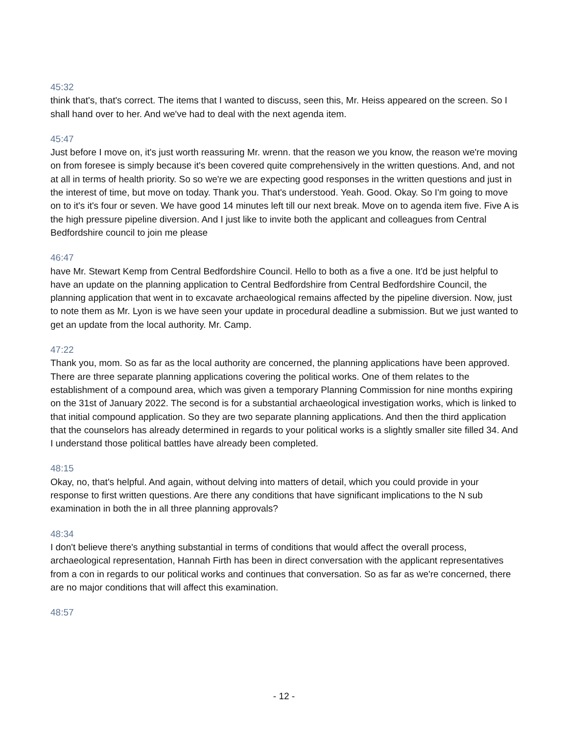45:32
think that's, that's correct. The items that I wanted to discuss, seen this, Mr. Heiss appeared on the screen. So I shall hand over to her. And we've had to deal with the next agenda item.
45:47
Just before I move on, it's just worth reassuring Mr. wrenn. that the reason we you know, the reason we're moving on from foresee is simply because it's been covered quite comprehensively in the written questions. And, and not at all in terms of health priority. So so we're we are expecting good responses in the written questions and just in the interest of time, but move on today. Thank you. That's understood. Yeah. Good. Okay. So I'm going to move on to it's it's four or seven. We have good 14 minutes left till our next break. Move on to agenda item five. Five A is the high pressure pipeline diversion. And I just like to invite both the applicant and colleagues from Central Bedfordshire council to join me please
46:47
have Mr. Stewart Kemp from Central Bedfordshire Council. Hello to both as a five a one. It'd be just helpful to have an update on the planning application to Central Bedfordshire from Central Bedfordshire Council, the planning application that went in to excavate archaeological remains affected by the pipeline diversion. Now, just to note them as Mr. Lyon is we have seen your update in procedural deadline a submission. But we just wanted to get an update from the local authority. Mr. Camp.
47:22
Thank you, mom. So as far as the local authority are concerned, the planning applications have been approved. There are three separate planning applications covering the political works. One of them relates to the establishment of a compound area, which was given a temporary Planning Commission for nine months expiring on the 31st of January 2022. The second is for a substantial archaeological investigation works, which is linked to that initial compound application. So they are two separate planning applications. And then the third application that the counselors has already determined in regards to your political works is a slightly smaller site filled 34. And I understand those political battles have already been completed.
48:15
Okay, no, that's helpful. And again, without delving into matters of detail, which you could provide in your response to first written questions. Are there any conditions that have significant implications to the N sub examination in both the in all three planning approvals?
48:34
I don't believe there's anything substantial in terms of conditions that would affect the overall process, archaeological representation, Hannah Firth has been in direct conversation with the applicant representatives from a con in regards to our political works and continues that conversation. So as far as we're concerned, there are no major conditions that will affect this examination.
48:57
- 12 -